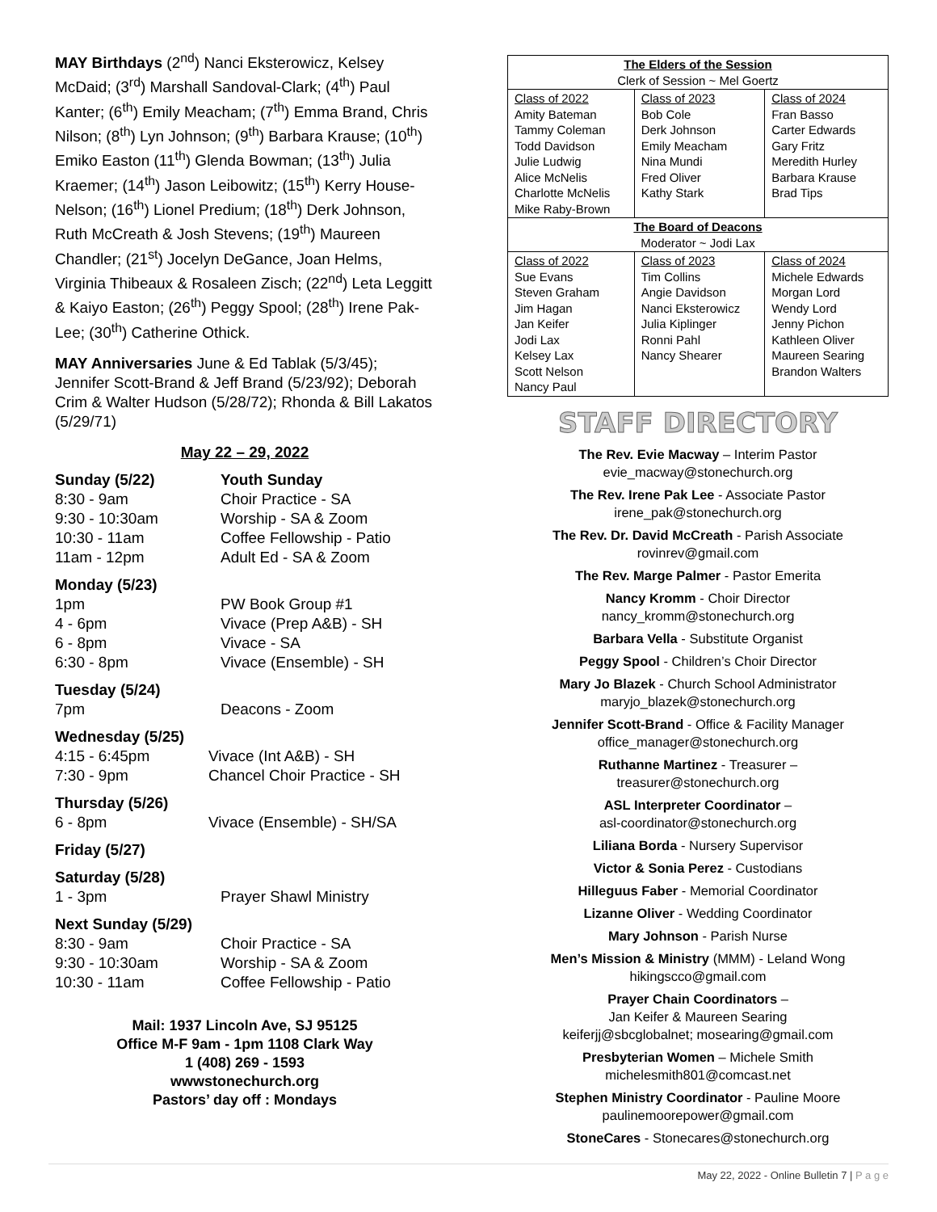MAY Birthdays (2<sup>nd</sup>) Nanci Eksterowicz, Kelsey McDaid; (3<sup>rd</sup>) Marshall Sandoval-Clark; (4<sup>th</sup>) Paul Kanter; (6<sup>th</sup>) Emily Meacham; (7<sup>th</sup>) Emma Brand, Chris Nilson; (8<sup>th</sup>) Lyn Johnson; (9<sup>th</sup>) Barbara Krause; (10<sup>th</sup>) Emiko Easton (11<sup>th</sup>) Glenda Bowman; (13<sup>th</sup>) Julia Kraemer; (14<sup>th</sup>) Jason Leibowitz; (15<sup>th</sup>) Kerry House-Nelson; (16<sup>th</sup>) Lionel Predium; (18<sup>th</sup>) Derk Johnson, Ruth McCreath & Josh Stevens; (19<sup>th</sup>) Maureen Chandler; (21<sup>st</sup>) Jocelyn DeGance, Joan Helms, Virginia Thibeaux & Rosaleen Zisch; (22<sup>nd</sup>) Leta Leggitt & Kaiyo Easton; (26<sup>th</sup>) Peggy Spool; (28<sup>th</sup>) Irene Pak-Lee; (30<sup>th</sup>) Catherine Othick.
MAY Anniversaries June & Ed Tablak (5/3/45); Jennifer Scott-Brand & Jeff Brand (5/23/92); Deborah Crim & Walter Hudson (5/28/72); Rhonda & Bill Lakatos (5/29/71)
May 22 – 29, 2022
Sunday (5/22) Youth Sunday
8:30 - 9am Choir Practice - SA
9:30 - 10:30am Worship - SA & Zoom
10:30 - 11am Coffee Fellowship - Patio
11am - 12pm Adult Ed - SA & Zoom
Monday (5/23)
1pm PW Book Group #1
4 - 6pm Vivace (Prep A&B) - SH
6 - 8pm Vivace - SA
6:30 - 8pm Vivace (Ensemble) - SH
Tuesday (5/24)
7pm Deacons - Zoom
Wednesday (5/25)
4:15 - 6:45pm Vivace (Int A&B) - SH
7:30 - 9pm Chancel Choir Practice - SH
Thursday (5/26)
6 - 8pm Vivace (Ensemble) - SH/SA
Friday (5/27)
Saturday (5/28)
1 - 3pm Prayer Shawl Ministry
Next Sunday (5/29)
8:30 - 9am Choir Practice - SA
9:30 - 10:30am Worship - SA & Zoom
10:30 - 11am Coffee Fellowship - Patio
Mail: 1937 Lincoln Ave, SJ 95125
Office M-F 9am - 1pm 1108 Clark Way
1 (408) 269 - 1593
wwwstonechurch.org
Pastors’ day off : Mondays
| The Elders of the Session Clerk of Session ~ Mel Goertz | | |
| Class of 2022 Amity Bateman Tammy Coleman Todd Davidson Julie Ludwig Alice McNelis Charlotte McNelis Mike Raby-Brown | Class of 2023 Bob Cole Derk Johnson Emily Meacham Nina Mundi Fred Oliver Kathy Stark | Class of 2024 Fran Basso Carter Edwards Gary Fritz Meredith Hurley Barbara Krause Brad Tips |
| The Board of Deacons Moderator ~ Jodi Lax | | |
| Class of 2022 Sue Evans Steven Graham Jim Hagan Jan Keifer Jodi Lax Kelsey Lax Scott Nelson Nancy Paul | Class of 2023 Tim Collins Angie Davidson Nanci Eksterowicz Julia Kiplinger Ronni Pahl Nancy Shearer | Class of 2024 Michele Edwards Morgan Lord Wendy Lord Jenny Pichon Kathleen Oliver Maureen Searing Brandon Walters |
STAFF DIRECTORY
The Rev. Evie Macway – Interim Pastor
evie_macway@stonechurch.org
The Rev. Irene Pak Lee - Associate Pastor
irene_pak@stonechurch.org
The Rev. Dr. David McCreath - Parish Associate
rovinrev@gmail.com
The Rev. Marge Palmer - Pastor Emerita
Nancy Kromm - Choir Director
nancy_kromm@stonechurch.org
Barbara Vella - Substitute Organist
Peggy Spool - Children’s Choir Director
Mary Jo Blazek - Church School Administrator
maryjo_blazek@stonechurch.org
Jennifer Scott-Brand - Office & Facility Manager
office_manager@stonechurch.org
Ruthanne Martinez - Treasurer –
treasurer@stonechurch.org
ASL Interpreter Coordinator –
asl-coordinator@stonechurch.org
Liliana Borda - Nursery Supervisor
Victor & Sonia Perez - Custodians
Hilleguus Faber - Memorial Coordinator
Lizanne Oliver - Wedding Coordinator
Mary Johnson - Parish Nurse
Men’s Mission & Ministry (MMM) - Leland Wong
hikingscco@gmail.com
Prayer Chain Coordinators –
Jan Keifer & Maureen Searing
keiferjj@sbcglobalnet; mosearing@gmail.com
Presbyterian Women – Michele Smith
michelesmith801@comcast.net
Stephen Ministry Coordinator - Pauline Moore
paulinemoorepower@gmail.com
StoneCares - Stonecares@stonechurch.org
May 22, 2022 - Online Bulletin 7 | P a g e